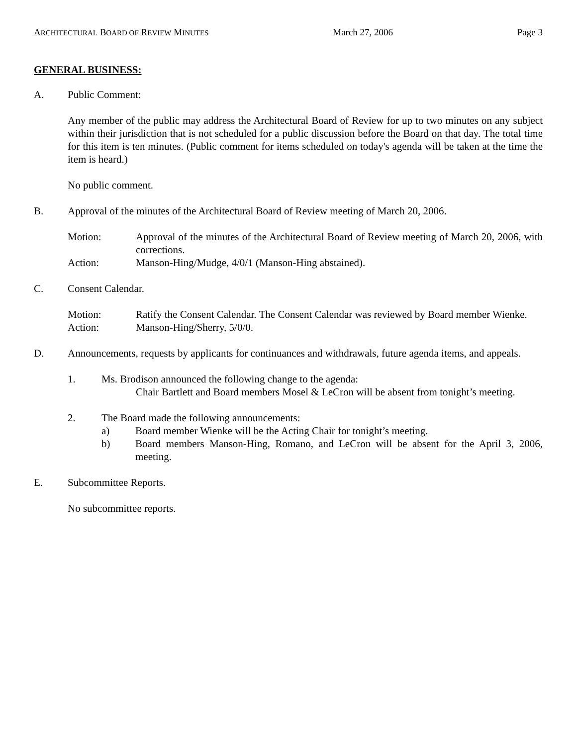ARCHITECTURAL BOARD OF REVIEW MINUTES March 27, 2006 Page 3
GENERAL BUSINESS:
A. Public Comment:
Any member of the public may address the Architectural Board of Review for up to two minutes on any subject within their jurisdiction that is not scheduled for a public discussion before the Board on that day. The total time for this item is ten minutes. (Public comment for items scheduled on today's agenda will be taken at the time the item is heard.)
No public comment.
B. Approval of the minutes of the Architectural Board of Review meeting of March 20, 2006.
Motion: Approval of the minutes of the Architectural Board of Review meeting of March 20, 2006, with corrections.
Action: Manson-Hing/Mudge, 4/0/1 (Manson-Hing abstained).
C. Consent Calendar.
Motion: Ratify the Consent Calendar. The Consent Calendar was reviewed by Board member Wienke.
Action: Manson-Hing/Sherry, 5/0/0.
D. Announcements, requests by applicants for continuances and withdrawals, future agenda items, and appeals.
1. Ms. Brodison announced the following change to the agenda:
Chair Bartlett and Board members Mosel & LeCron will be absent from tonight’s meeting.
2. The Board made the following announcements:
a) Board member Wienke will be the Acting Chair for tonight’s meeting.
b) Board members Manson-Hing, Romano, and LeCron will be absent for the April 3, 2006, meeting.
E. Subcommittee Reports.
No subcommittee reports.